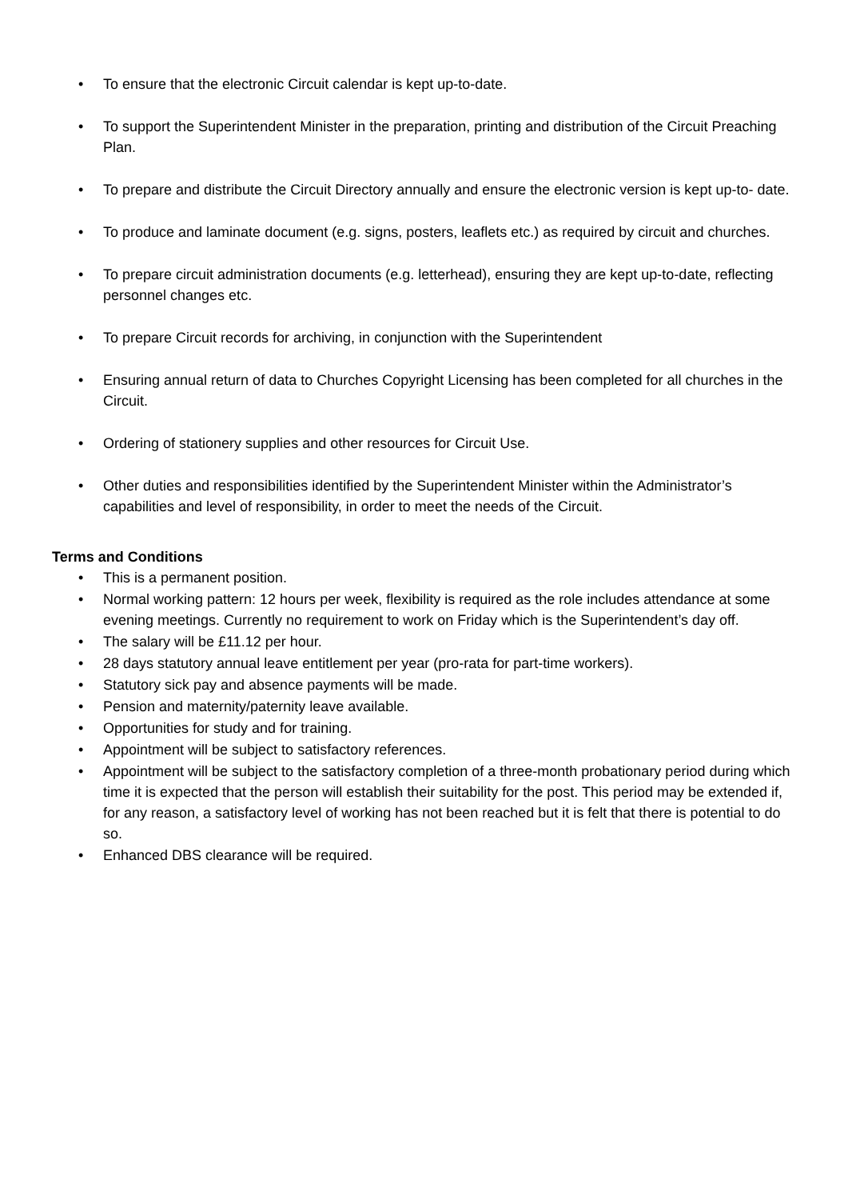• To ensure that the electronic Circuit calendar is kept up-to-date.
• To support the Superintendent Minister in the preparation, printing and distribution of the Circuit Preaching Plan.
• To prepare and distribute the Circuit Directory annually and ensure the electronic version is kept up-to- date.
• To produce and laminate document (e.g. signs, posters, leaflets etc.) as required by circuit and churches.
• To prepare circuit administration documents (e.g. letterhead), ensuring they are kept up-to-date, reflecting personnel changes etc.
• To prepare Circuit records for archiving, in conjunction with the Superintendent
• Ensuring annual return of data to Churches Copyright Licensing has been completed for all churches in the Circuit.
• Ordering of stationery supplies and other resources for Circuit Use.
• Other duties and responsibilities identified by the Superintendent Minister within the Administrator’s capabilities and level of responsibility, in order to meet the needs of the Circuit.
Terms and Conditions
• This is a permanent position.
• Normal working pattern: 12 hours per week, flexibility is required as the role includes attendance at some evening meetings. Currently no requirement to work on Friday which is the Superintendent’s day off.
• The salary will be £11.12 per hour.
• 28 days statutory annual leave entitlement per year (pro-rata for part-time workers).
• Statutory sick pay and absence payments will be made.
• Pension and maternity/paternity leave available.
• Opportunities for study and for training.
• Appointment will be subject to satisfactory references.
• Appointment will be subject to the satisfactory completion of a three-month probationary period during which time it is expected that the person will establish their suitability for the post. This period may be extended if, for any reason, a satisfactory level of working has not been reached but it is felt that there is potential to do so.
• Enhanced DBS clearance will be required.